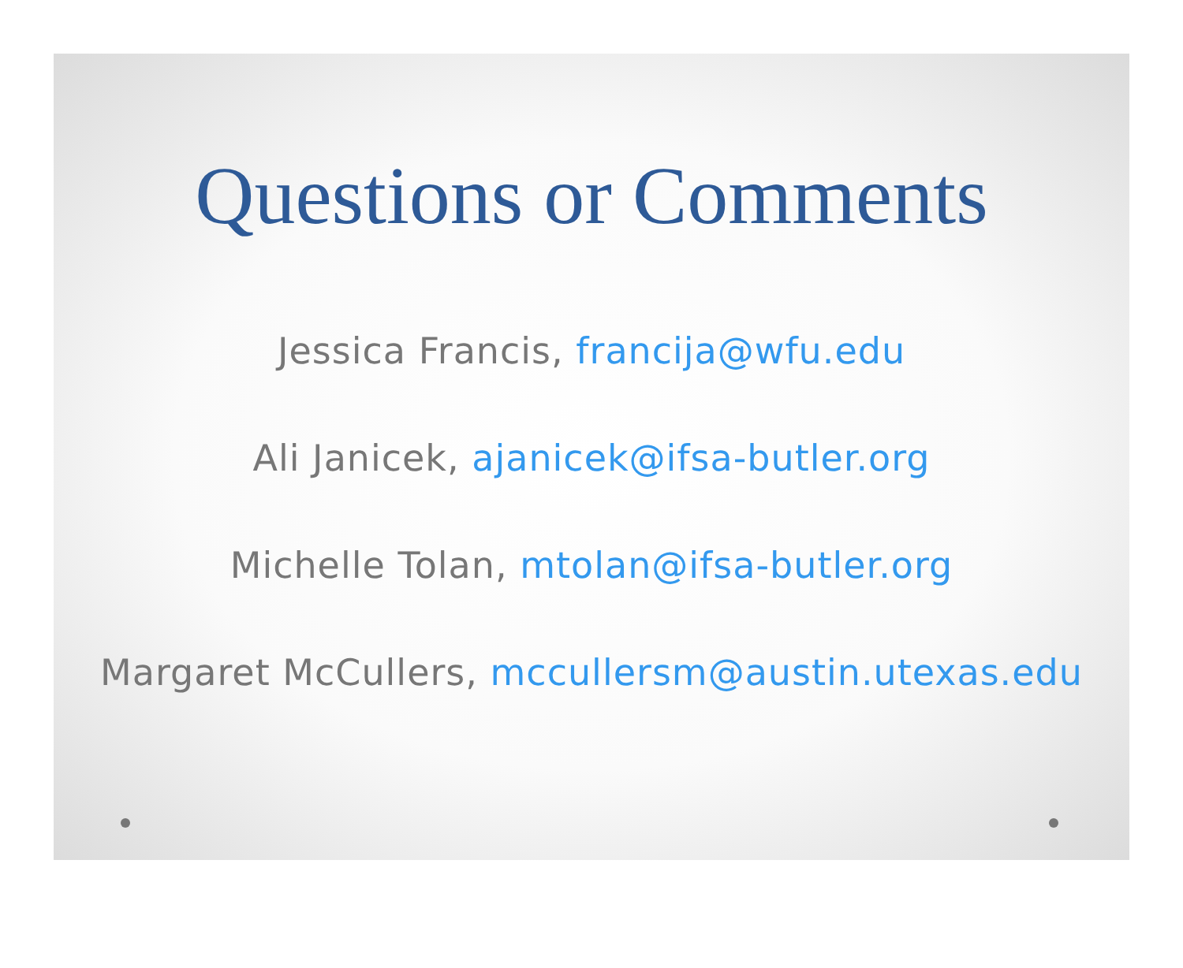Questions or Comments
Jessica Francis, francija@wfu.edu
Ali Janicek, ajanicek@ifsa-butler.org
Michelle Tolan, mtolan@ifsa-butler.org
Margaret McCullers, mccullersm@austin.utexas.edu